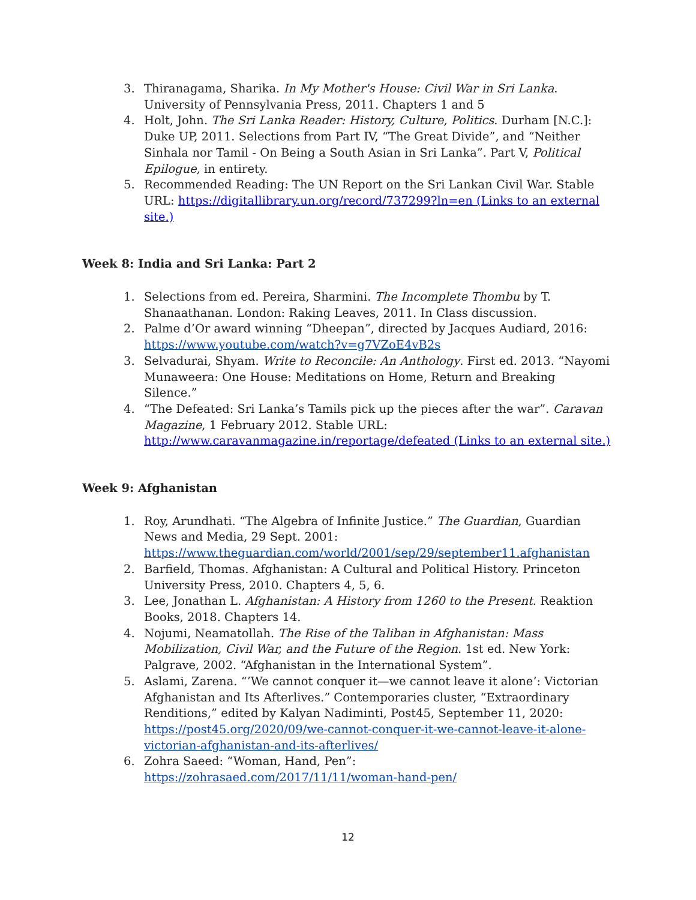3. Thiranagama, Sharika. In My Mother's House: Civil War in Sri Lanka. University of Pennsylvania Press, 2011. Chapters 1 and 5
4. Holt, John. The Sri Lanka Reader: History, Culture, Politics. Durham [N.C.]: Duke UP, 2011. Selections from Part IV, “The Great Divide”, and “Neither Sinhala nor Tamil - On Being a South Asian in Sri Lanka”. Part V, Political Epilogue, in entirety.
5. Recommended Reading: The UN Report on the Sri Lankan Civil War. Stable URL: https://digitallibrary.un.org/record/737299?ln=en (Links to an external site.)
Week 8: India and Sri Lanka: Part 2
1. Selections from ed. Pereira, Sharmini. The Incomplete Thombu by T. Shanaathanan. London: Raking Leaves, 2011. In Class discussion.
2. Palme d’Or award winning “Dheepan”, directed by Jacques Audiard, 2016: https://www.youtube.com/watch?v=g7VZoE4vB2s
3. Selvadurai, Shyam. Write to Reconcile: An Anthology. First ed. 2013. “Nayomi Munaweera: One House: Meditations on Home, Return and Breaking Silence.”
4. “The Defeated: Sri Lanka’s Tamils pick up the pieces after the war”. Caravan Magazine, 1 February 2012. Stable URL: http://www.caravanmagazine.in/reportage/defeated (Links to an external site.)
Week 9: Afghanistan
1. Roy, Arundhati. “The Algebra of Infinite Justice.” The Guardian, Guardian News and Media, 29 Sept. 2001: https://www.theguardian.com/world/2001/sep/29/september11.afghanistan
2. Barfield, Thomas. Afghanistan: A Cultural and Political History. Princeton University Press, 2010. Chapters 4, 5, 6.
3. Lee, Jonathan L. Afghanistan: A History from 1260 to the Present. Reaktion Books, 2018. Chapters 14.
4. Nojumi, Neamatollah. The Rise of the Taliban in Afghanistan: Mass Mobilization, Civil War, and the Future of the Region. 1st ed. New York: Palgrave, 2002. “Afghanistan in the International System”.
5. Aslami, Zarena. “’We cannot conquer it—we cannot leave it alone’: Victorian Afghanistan and Its Afterlives.” Contemporaries cluster, “Extraordinary Renditions,” edited by Kalyan Nadiminti, Post45, September 11, 2020: https://post45.org/2020/09/we-cannot-conquer-it-we-cannot-leave-it-alone-victorian-afghanistan-and-its-afterlives/
6. Zohra Saeed: “Woman, Hand, Pen”:
https://zohrasaed.com/2017/11/11/woman-hand-pen/
12